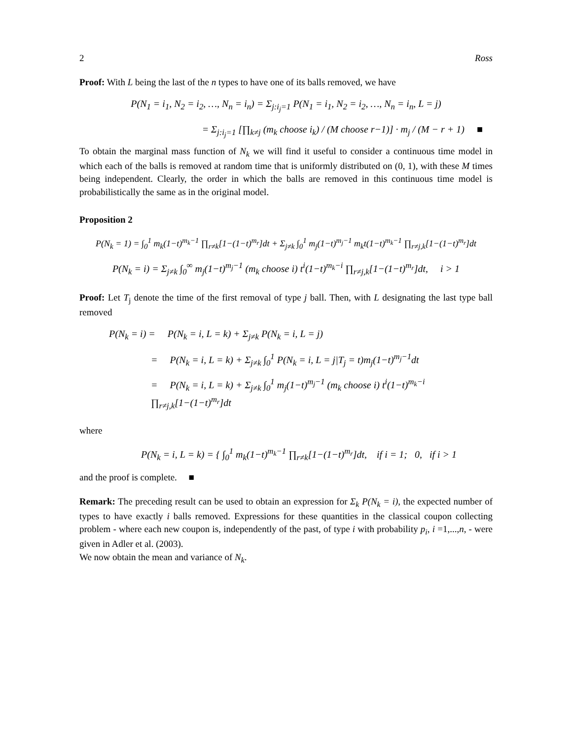2 Ross
Proof: With L being the last of the n types to have one of its balls removed, we have
P(N<sub>1</sub> = i<sub>1</sub>, N<sub>2</sub> = i<sub>2</sub>, …, N<sub>n</sub> = i<sub>n</sub>) = Σ<sub>j:i<sub>j</sub>=1</sub> P(N<sub>1</sub> = i<sub>1</sub>, N<sub>2</sub> = i<sub>2</sub>, …, N<sub>n</sub> = i<sub>n</sub>, L = j)
= Σ<sub>j:i<sub>j</sub>=1</sub> [∏<sub>k≠j</sub> (m<sub>k</sub> choose i<sub>k</sub>) / (M choose r−1)] · m<sub>j</sub> / (M − r + 1) ■
To obtain the marginal mass function of N<sub>k</sub> we will find it useful to consider a continuous time model in which each of the balls is removed at random time that is uniformly distributed on (0, 1), with these M times being independent. Clearly, the order in which the balls are removed in this continuous time model is probabilistically the same as in the original model.
Proposition 2
P(N<sub>k</sub> = 1) = ∫<sub>0</sub><sup>1</sup> m<sub>k</sub>(1−t)<sup>m<sub>k</sub>−1</sup> ∏<sub>r≠k</sub>[1−(1−t)<sup>m<sub>r</sub></sup>]dt + Σ<sub>j≠k</sub> ∫<sub>0</sub><sup>1</sup> m<sub>j</sub>(1−t)<sup>m<sub>j</sub>−1</sup> m<sub>k</sub>t(1−t)<sup>m<sub>k</sub>−1</sup> ∏<sub>r≠j,k</sub>[1−(1−t)<sup>m<sub>r</sub></sup>]dt
P(N<sub>k</sub> = i) = Σ<sub>j≠k</sub> ∫<sub>0</sub><sup>∞</sup> m<sub>j</sub>(1−t)<sup>m<sub>j</sub>−1</sup> (m<sub>k</sub> choose i) t<sup>i</sup>(1−t)<sup>m<sub>k</sub>−i</sup> ∏<sub>r≠j,k</sub>[1−(1−t)<sup>m<sub>r</sub></sup>]dt, i > 1
Proof: Let T<sub>j</sub> denote the time of the first removal of type j ball. Then, with L designating the last type ball removed
P(N<sub>k</sub> = i) = P(N<sub>k</sub> = i, L = k) + Σ<sub>j≠k</sub> P(N<sub>k</sub> = i, L = j)
= P(N<sub>k</sub> = i, L = k) + Σ<sub>j≠k</sub> ∫<sub>0</sub><sup>1</sup> P(N<sub>k</sub> = i, L = j|T<sub>j</sub> = t)m<sub>j</sub>(1−t)<sup>m<sub>j</sub>−1</sup>dt
= P(N<sub>k</sub> = i, L = k) + Σ<sub>j≠k</sub> ∫<sub>0</sub><sup>1</sup> m<sub>j</sub>(1−t)<sup>m<sub>j</sub>−1</sup> (m<sub>k</sub> choose i) t<sup>i</sup>(1−t)<sup>m<sub>k</sub>−i</sup> ∏<sub>r≠j,k</sub>[1−(1−t)<sup>m<sub>r</sub></sup>]dt
where
P(N<sub>k</sub> = i, L = k) = { ∫<sub>0</sub><sup>1</sup> m<sub>k</sub>(1−t)<sup>m<sub>k</sub>−1</sup> ∏<sub>r≠k</sub>[1−(1−t)<sup>m<sub>r</sub></sup>]dt, if i = 1; 0, if i > 1
and the proof is complete. ■
Remark: The preceding result can be used to obtain an expression for Σ<sub>k</sub> P(N<sub>k</sub> = i), the expected number of types to have exactly i balls removed. Expressions for these quantities in the classical coupon collecting problem - where each new coupon is, independently of the past, of type i with probability p<sub>i</sub>, i =1,...,n, - were given in Adler et al. (2003).
We now obtain the mean and variance of N<sub>k</sub>.